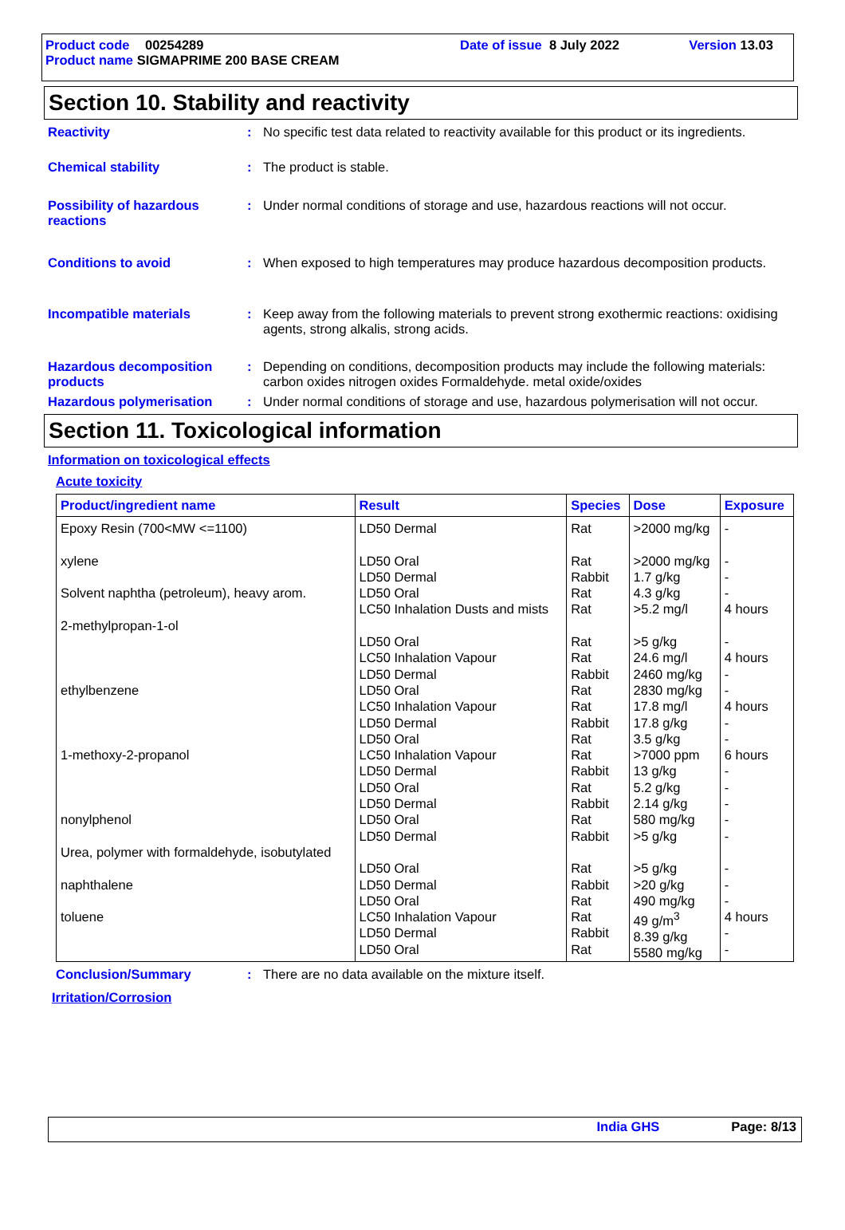Product code 00254289 Date of issue 8 July 2022 Version 13.03
Product name SIGMAPRIME 200 BASE CREAM
Section 10. Stability and reactivity
Reactivity : No specific test data related to reactivity available for this product or its ingredients.
Chemical stability : The product is stable.
Possibility of hazardous reactions
: Under normal conditions of storage and use, hazardous reactions will not occur.
Conditions to avoid : When exposed to high temperatures may produce hazardous decomposition products.
Incompatible materials : Keep away from the following materials to prevent strong exothermic reactions: oxidising agents, strong alkalis, strong acids.
Hazardous decomposition products
: Depending on conditions, decomposition products may include the following materials: carbon oxides nitrogen oxides Formaldehyde. metal oxide/oxides
Hazardous polymerisation : Under normal conditions of storage and use, hazardous polymerisation will not occur.
Section 11. Toxicological information
Information on toxicological effects
Acute toxicity
| Product/ingredient name | Result | Species | Dose | Exposure |
| --- | --- | --- | --- | --- |
| Epoxy Resin (700<MW <=1100) xylene Solvent naphtha (petroleum), heavy arom. 2-methylpropan-1-ol ethylbenzene 1-methoxy-2-propanol nonylphenol Urea, polymer with formaldehyde, isobutylated naphthalene toluene | LD50 Dermal LD50 Oral LD50 Dermal LD50 Oral LC50 Inhalation Dusts and mists LD50 Oral LC50 Inhalation Vapour LD50 Dermal LD50 Oral LC50 Inhalation Vapour LD50 Dermal LD50 Oral LC50 Inhalation Vapour LD50 Dermal LD50 Oral LD50 Dermal LD50 Oral LD50 Dermal LD50 Oral LD50 Dermal LD50 Oral LC50 Inhalation Vapour LD50 Dermal LD50 Oral | Rat Rat Rabbit Rat Rat Rat Rat Rabbit Rat Rat Rabbit Rat Rat Rabbit Rat Rabbit Rat Rabbit Rat Rabbit Rat Rat Rabbit Rat | >2000 mg/kg >2000 mg/kg 1.7 g/kg 4.3 g/kg >5.2 mg/l >5 g/kg 24.6 mg/l 2460 mg/kg 2830 mg/kg 17.8 mg/l 17.8 g/kg 3.5 g/kg >7000 ppm 13 g/kg 5.2 g/kg 2.14 g/kg 580 mg/kg >5 g/kg >5 g/kg >20 g/kg 490 mg/kg 49 g/m<sup>3</sup> 8.39 g/kg 5580 mg/kg | - - - - 4 hours - 4 hours - - 4 hours - - 6 hours - - - - - - - - 4 hours - - |
Conclusion/Summary : There are no data available on the mixture itself.
Irritation/Corrosion
India GHS Page: 8/13